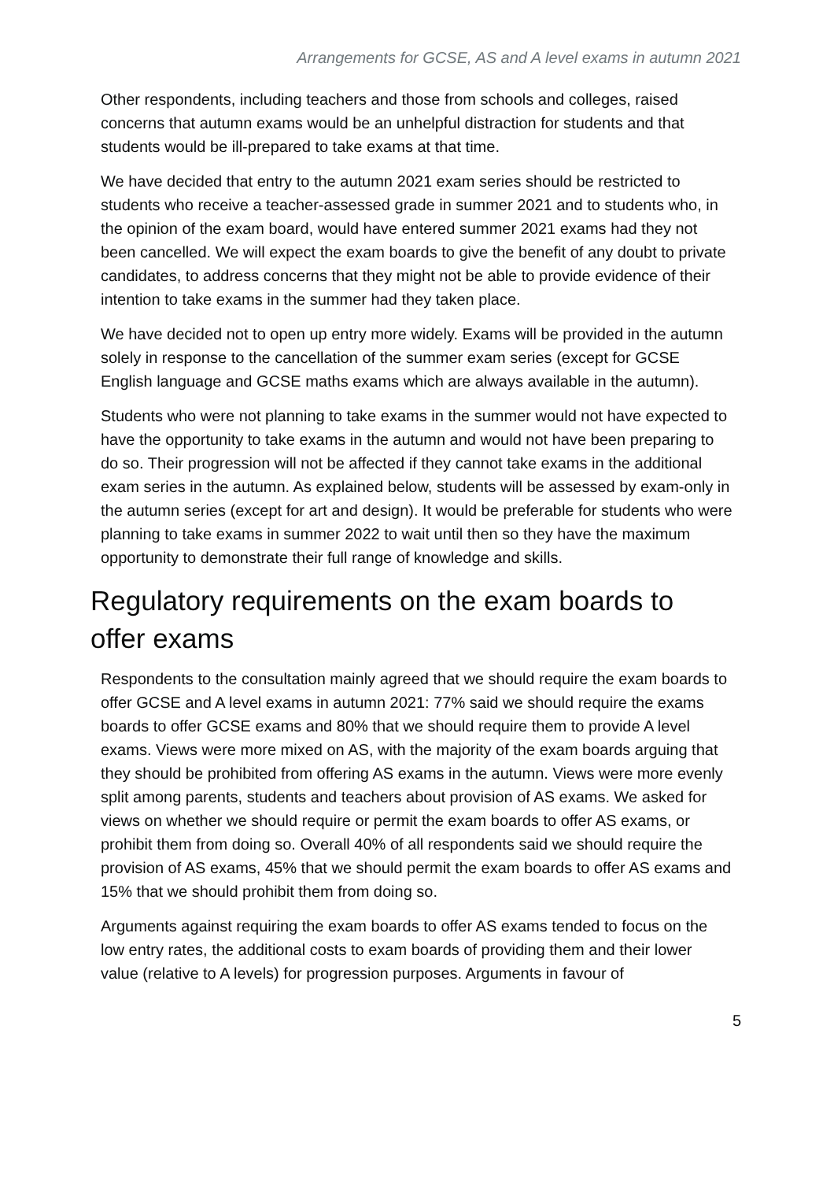Arrangements for GCSE, AS and A level exams in autumn 2021
Other respondents, including teachers and those from schools and colleges, raised concerns that autumn exams would be an unhelpful distraction for students and that students would be ill-prepared to take exams at that time.
We have decided that entry to the autumn 2021 exam series should be restricted to students who receive a teacher-assessed grade in summer 2021 and to students who, in the opinion of the exam board, would have entered summer 2021 exams had they not been cancelled. We will expect the exam boards to give the benefit of any doubt to private candidates, to address concerns that they might not be able to provide evidence of their intention to take exams in the summer had they taken place.
We have decided not to open up entry more widely. Exams will be provided in the autumn solely in response to the cancellation of the summer exam series (except for GCSE English language and GCSE maths exams which are always available in the autumn).
Students who were not planning to take exams in the summer would not have expected to have the opportunity to take exams in the autumn and would not have been preparing to do so. Their progression will not be affected if they cannot take exams in the additional exam series in the autumn. As explained below, students will be assessed by exam-only in the autumn series (except for art and design). It would be preferable for students who were planning to take exams in summer 2022 to wait until then so they have the maximum opportunity to demonstrate their full range of knowledge and skills.
Regulatory requirements on the exam boards to offer exams
Respondents to the consultation mainly agreed that we should require the exam boards to offer GCSE and A level exams in autumn 2021: 77% said we should require the exams boards to offer GCSE exams and 80% that we should require them to provide A level exams. Views were more mixed on AS, with the majority of the exam boards arguing that they should be prohibited from offering AS exams in the autumn. Views were more evenly split among parents, students and teachers about provision of AS exams. We asked for views on whether we should require or permit the exam boards to offer AS exams, or prohibit them from doing so. Overall 40% of all respondents said we should require the provision of AS exams, 45% that we should permit the exam boards to offer AS exams and 15% that we should prohibit them from doing so.
Arguments against requiring the exam boards to offer AS exams tended to focus on the low entry rates, the additional costs to exam boards of providing them and their lower value (relative to A levels) for progression purposes. Arguments in favour of
5